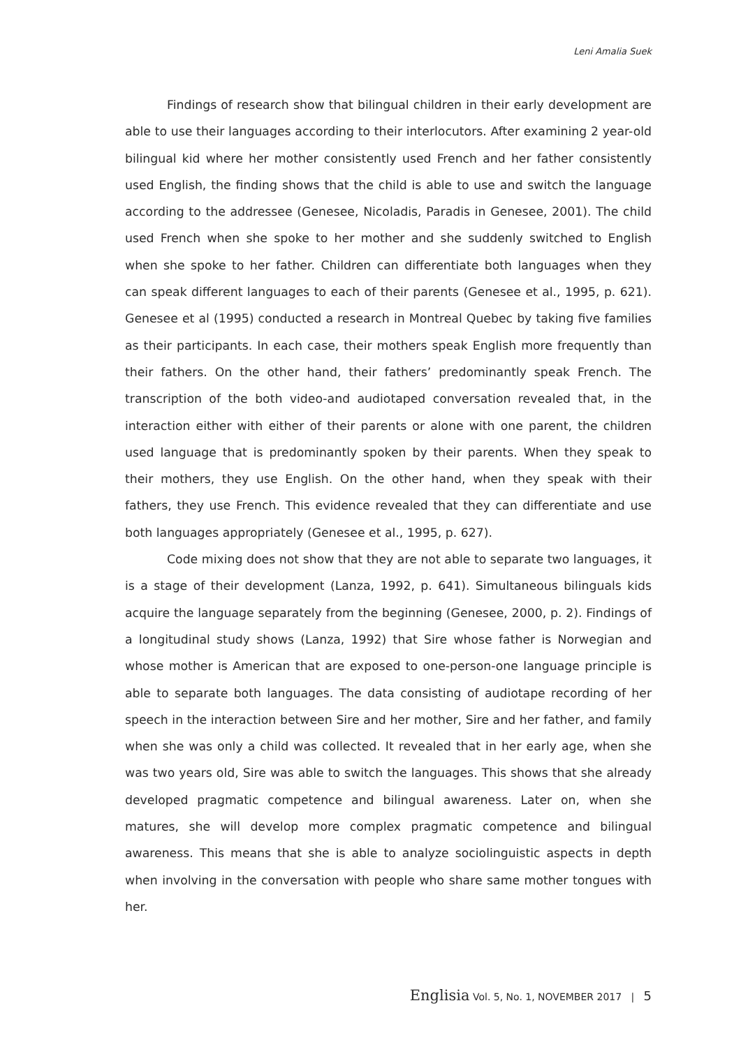Leni Amalia Suek
Findings of research show that bilingual children in their early development are able to use their languages according to their interlocutors. After examining 2 year-old bilingual kid where her mother consistently used French and her father consistently used English, the finding shows that the child is able to use and switch the language according to the addressee (Genesee, Nicoladis, Paradis in Genesee, 2001). The child used French when she spoke to her mother and she suddenly switched to English when she spoke to her father. Children can differentiate both languages when they can speak different languages to each of their parents (Genesee et al., 1995, p. 621). Genesee et al (1995) conducted a research in Montreal Quebec by taking five families as their participants. In each case, their mothers speak English more frequently than their fathers. On the other hand, their fathers’ predominantly speak French. The transcription of the both video-and audiotaped conversation revealed that, in the interaction either with either of their parents or alone with one parent, the children used language that is predominantly spoken by their parents. When they speak to their mothers, they use English. On the other hand, when they speak with their fathers, they use French. This evidence revealed that they can differentiate and use both languages appropriately (Genesee et al., 1995, p. 627).
Code mixing does not show that they are not able to separate two languages, it is a stage of their development (Lanza, 1992, p. 641). Simultaneous bilinguals kids acquire the language separately from the beginning (Genesee, 2000, p. 2). Findings of a longitudinal study shows (Lanza, 1992) that Sire whose father is Norwegian and whose mother is American that are exposed to one-person-one language principle is able to separate both languages. The data consisting of audiotape recording of her speech in the interaction between Sire and her mother, Sire and her father, and family when she was only a child was collected. It revealed that in her early age, when she was two years old, Sire was able to switch the languages. This shows that she already developed pragmatic competence and bilingual awareness. Later on, when she matures, she will develop more complex pragmatic competence and bilingual awareness. This means that she is able to analyze sociolinguistic aspects in depth when involving in the conversation with people who share same mother tongues with her.
Englisia Vol. 5, No. 1, NOVEMBER 2017 | 5